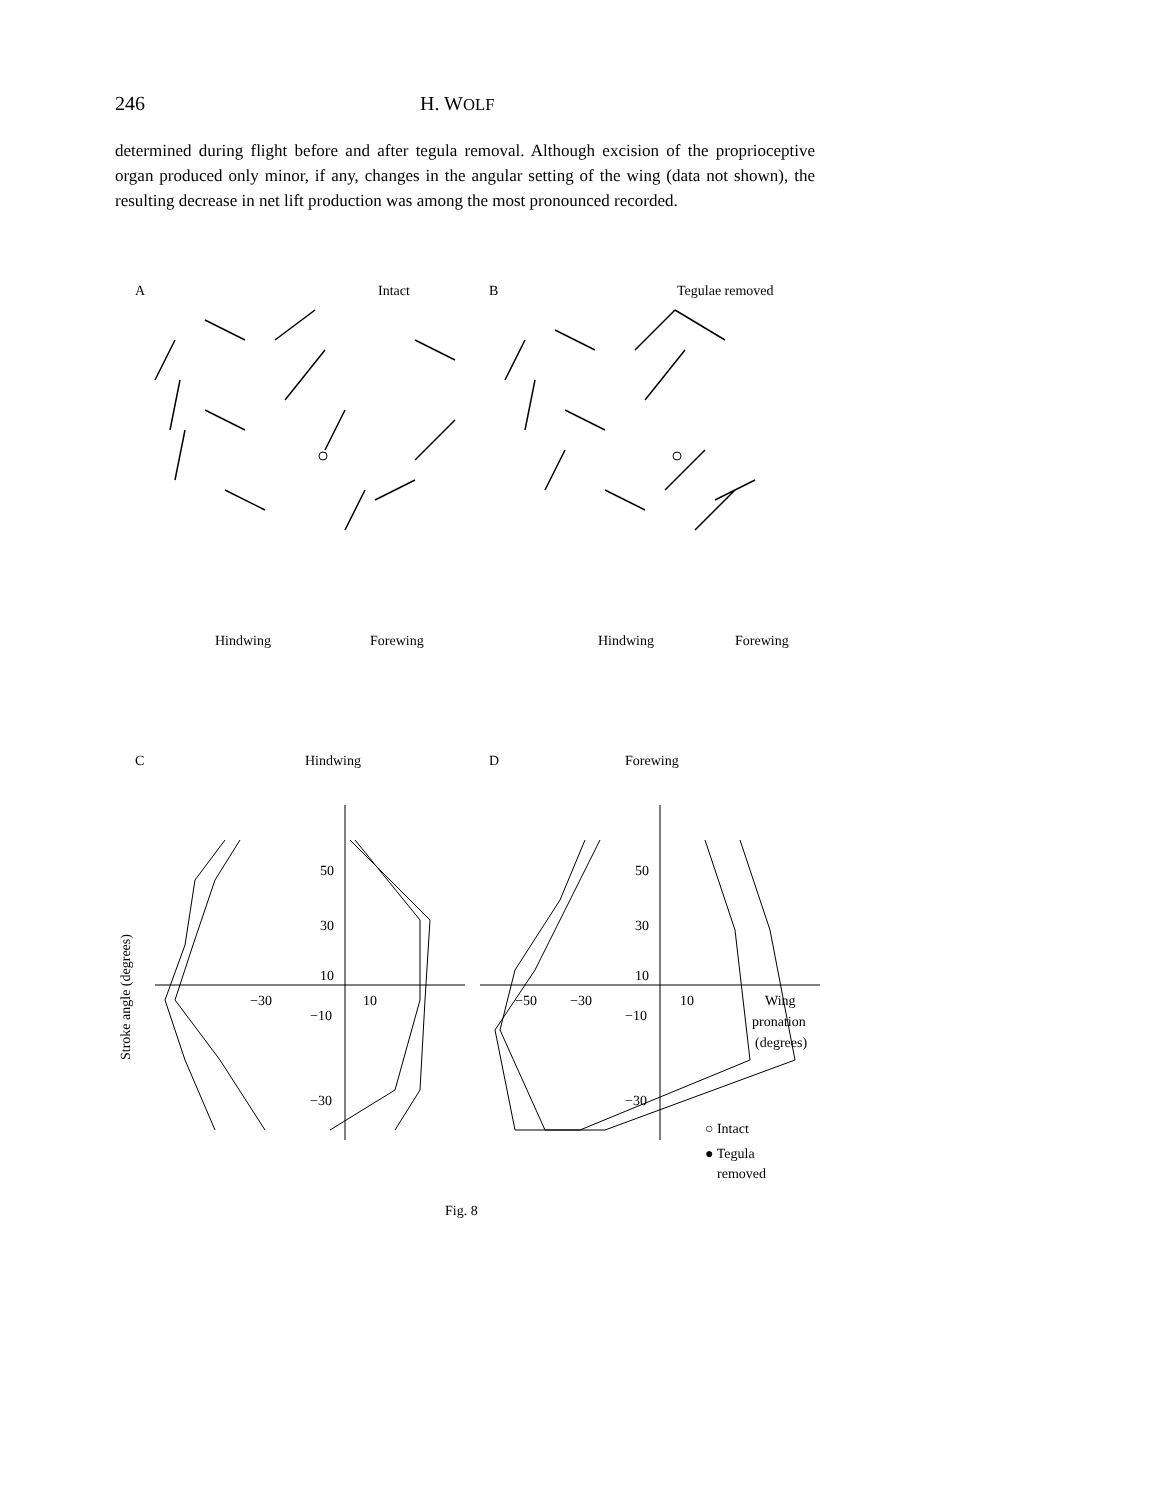246 H. WOLF
determined during flight before and after tegula removal. Although excision of the proprioceptive organ produced only minor, if any, changes in the angular setting of the wing (data not shown), the resulting decrease in net lift production was among the most pronounced recorded.
A
Intact
B
Tegulae removed
Hindwing
Forewing
Hindwing
Forewing
C
Hindwing
D
Forewing
50
30
10
−10
−30
−30
10
50
30
10
−10
−30
−50
−30
10
Wing
pronation
(degrees)
Stroke angle (degrees)
○ Intact
● Tegula
removed
Fig. 8